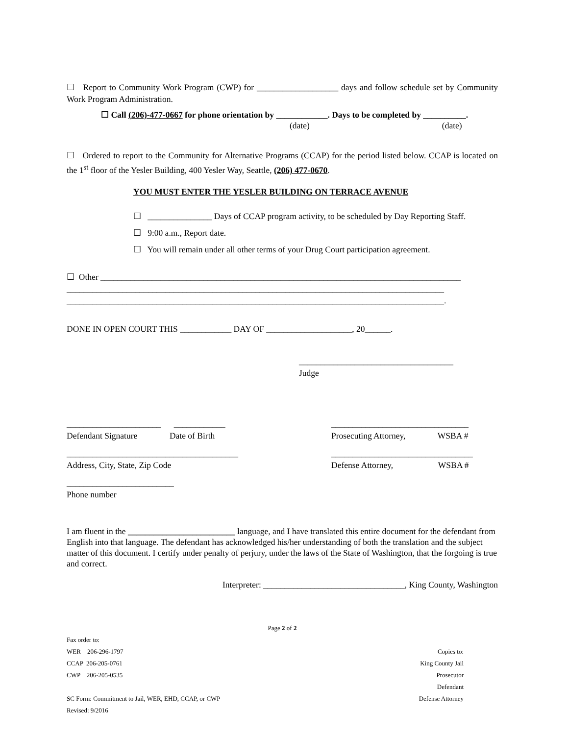☐ Report to Community Work Program (CWP) for ___________________ days and follow schedule set by Community Work Program Administration.
☐ Call (206)-477-0667 for phone orientation by ____________. Days to be completed by __________.
(date) (date)
☐ Ordered to report to the Community for Alternative Programs (CCAP) for the period listed below. CCAP is located on the 1<sup>st</sup> floor of the Yesler Building, 400 Yesler Way, Seattle, (206) 477-0670.
YOU MUST ENTER THE YESLER BUILDING ON TERRACE AVENUE
☐ _______________ Days of CCAP program activity, to be scheduled by Day Reporting Staff.
☐ 9:00 a.m., Report date.
☐ You will remain under all other terms of your Drug Court participation agreement.
☐ Other ____________________________________________________________________________________
________________________________________________________________________________________
________________________________________________________________________________________.
DONE IN OPEN COURT THIS ____________ DAY OF ____________________, 20______.
____________________________________
Judge
______________________ ____________
Defendant Signature Date of Birth
________________________________________
Address, City, State, Zip Code
_________________________
Phone number
________________________________
Prosecuting Attorney, WSBA #
_________________________________
Defense Attorney, WSBA #
I am fluent in the _________________________ language, and I have translated this entire document for the defendant from English into that language. The defendant has acknowledged his/her understanding of both the translation and the subject matter of this document. I certify under penalty of perjury, under the laws of the State of Washington, that the forgoing is true and correct.
Interpreter: _________________________________, King County, Washington
Page 2 of 2
Fax order to:
WER 206-296-1797
CCAP 206-205-0761
CWP 206-205-0535
SC Form: Commitment to Jail, WER, EHD, CCAP, or CWP
Revised: 9/2016
Copies to:
King County Jail
Prosecutor
Defendant
Defense Attorney